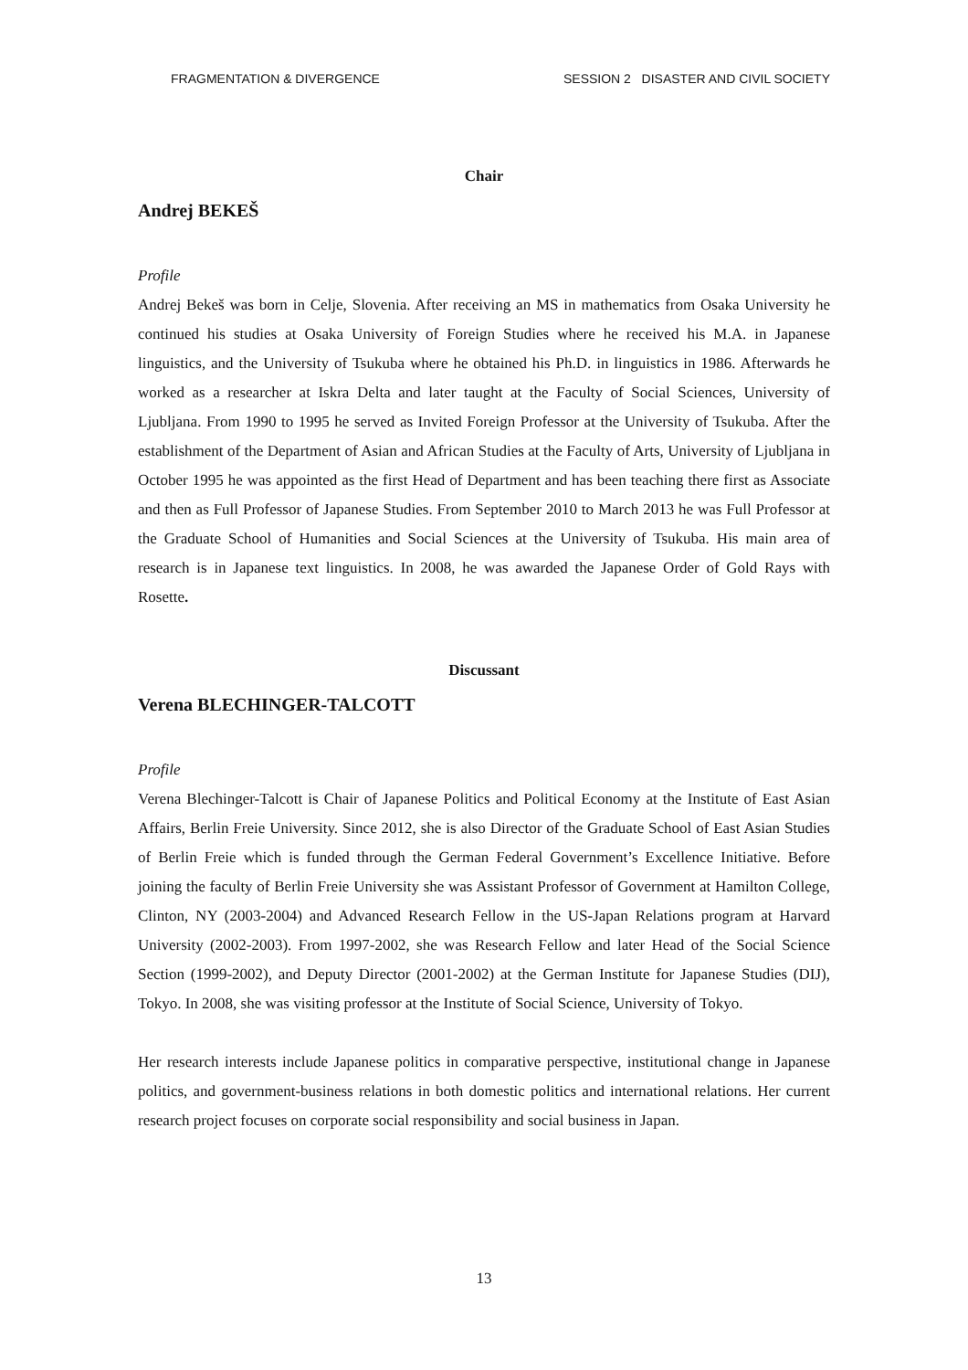FRAGMENTATION & DIVERGENCE SESSION 2 DISASTER AND CIVIL SOCIETY
Chair
Andrej BEKEŠ
Profile
Andrej Bekeš was born in Celje, Slovenia. After receiving an MS in mathematics from Osaka University he continued his studies at Osaka University of Foreign Studies where he received his M.A. in Japanese linguistics, and the University of Tsukuba where he obtained his Ph.D. in linguistics in 1986. Afterwards he worked as a researcher at Iskra Delta and later taught at the Faculty of Social Sciences, University of Ljubljana. From 1990 to 1995 he served as Invited Foreign Professor at the University of Tsukuba. After the establishment of the Department of Asian and African Studies at the Faculty of Arts, University of Ljubljana in October 1995 he was appointed as the first Head of Department and has been teaching there first as Associate and then as Full Professor of Japanese Studies. From September 2010 to March 2013 he was Full Professor at the Graduate School of Humanities and Social Sciences at the University of Tsukuba. His main area of research is in Japanese text linguistics. In 2008, he was awarded the Japanese Order of Gold Rays with Rosette.
Discussant
Verena BLECHINGER-TALCOTT
Profile
Verena Blechinger-Talcott is Chair of Japanese Politics and Political Economy at the Institute of East Asian Affairs, Berlin Freie University. Since 2012, she is also Director of the Graduate School of East Asian Studies of Berlin Freie which is funded through the German Federal Government’s Excellence Initiative. Before joining the faculty of Berlin Freie University she was Assistant Professor of Government at Hamilton College, Clinton, NY (2003-2004) and Advanced Research Fellow in the US-Japan Relations program at Harvard University (2002-2003). From 1997-2002, she was Research Fellow and later Head of the Social Science Section (1999-2002), and Deputy Director (2001-2002) at the German Institute for Japanese Studies (DIJ), Tokyo. In 2008, she was visiting professor at the Institute of Social Science, University of Tokyo.
Her research interests include Japanese politics in comparative perspective, institutional change in Japanese politics, and government-business relations in both domestic politics and international relations. Her current research project focuses on corporate social responsibility and social business in Japan.
13